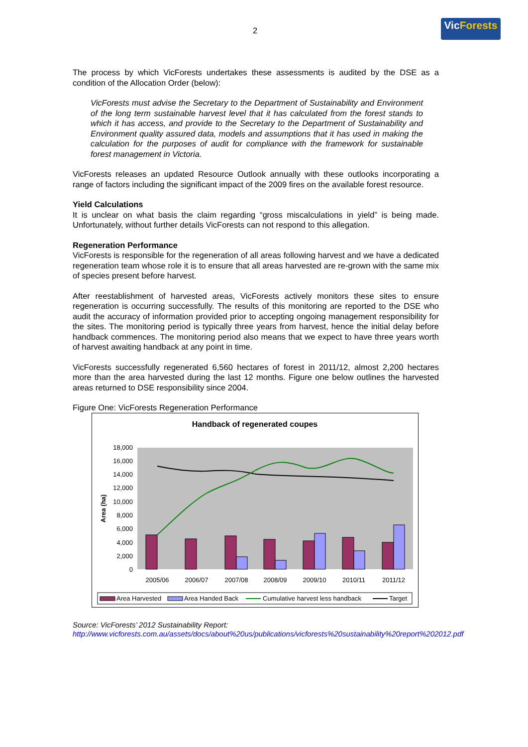2
VicForests
The process by which VicForests undertakes these assessments is audited by the DSE as a condition of the Allocation Order (below):
VicForests must advise the Secretary to the Department of Sustainability and Environment of the long term sustainable harvest level that it has calculated from the forest stands to which it has access, and provide to the Secretary to the Department of Sustainability and Environment quality assured data, models and assumptions that it has used in making the calculation for the purposes of audit for compliance with the framework for sustainable forest management in Victoria.
VicForests releases an updated Resource Outlook annually with these outlooks incorporating a range of factors including the significant impact of the 2009 fires on the available forest resource.
Yield Calculations
It is unclear on what basis the claim regarding “gross miscalculations in yield” is being made. Unfortunately, without further details VicForests can not respond to this allegation.
Regeneration Performance
VicForests is responsible for the regeneration of all areas following harvest and we have a dedicated regeneration team whose role it is to ensure that all areas harvested are re-grown with the same mix of species present before harvest.
After reestablishment of harvested areas, VicForests actively monitors these sites to ensure regeneration is occurring successfully. The results of this monitoring are reported to the DSE who audit the accuracy of information provided prior to accepting ongoing management responsibility for the sites. The monitoring period is typically three years from harvest, hence the initial delay before handback commences. The monitoring period also means that we expect to have three years worth of harvest awaiting handback at any point in time.
VicForests successfully regenerated 6,560 hectares of forest in 2011/12, almost 2,200 hectares more than the area harvested during the last 12 months. Figure one below outlines the harvested areas returned to DSE responsibility since 2004.
Figure One: VicForests Regeneration Performance
Handback of regenerated coupes
18,000
16,000
14,000
12,000
10,000
8,000
6,000
4,000
2,000
0
Area (ha)
2005/06
2006/07
2007/08
2008/09
2009/10
2010/11
2011/12
Area Harvested
Area Handed Back
Cumulative harvest less handback
Target
Source: VicForests’ 2012 Sustainability Report:
http://www.vicforests.com.au/assets/docs/about%20us/publications/vicforests%20sustainability%20report%202012.pdf